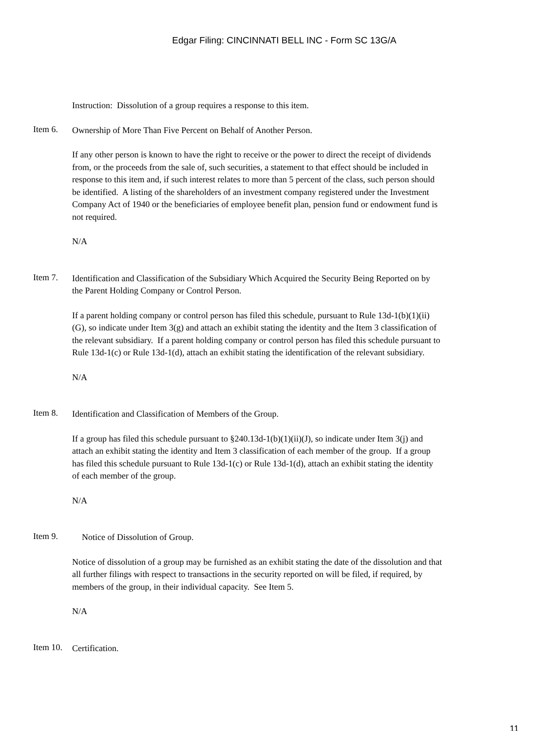Edgar Filing: CINCINNATI BELL INC - Form SC 13G/A
Instruction: Dissolution of a group requires a response to this item.
Item 6.
Ownership of More Than Five Percent on Behalf of Another Person.
If any other person is known to have the right to receive or the power to direct the receipt of dividends from, or the proceeds from the sale of, such securities, a statement to that effect should be included in response to this item and, if such interest relates to more than 5 percent of the class, such person should be identified. A listing of the shareholders of an investment company registered under the Investment Company Act of 1940 or the beneficiaries of employee benefit plan, pension fund or endowment fund is not required.
N/A
Item 7.
Identification and Classification of the Subsidiary Which Acquired the Security Being Reported on by the Parent Holding Company or Control Person.
If a parent holding company or control person has filed this schedule, pursuant to Rule 13d-1(b)(1)(ii)(G), so indicate under Item 3(g) and attach an exhibit stating the identity and the Item 3 classification of the relevant subsidiary. If a parent holding company or control person has filed this schedule pursuant to Rule 13d-1(c) or Rule 13d-1(d), attach an exhibit stating the identification of the relevant subsidiary.
N/A
Item 8.
Identification and Classification of Members of the Group.
If a group has filed this schedule pursuant to §240.13d-1(b)(1)(ii)(J), so indicate under Item 3(j) and attach an exhibit stating the identity and Item 3 classification of each member of the group. If a group has filed this schedule pursuant to Rule 13d-1(c) or Rule 13d-1(d), attach an exhibit stating the identity of each member of the group.
N/A
Item 9.
Notice of Dissolution of Group.
Notice of dissolution of a group may be furnished as an exhibit stating the date of the dissolution and that all further filings with respect to transactions in the security reported on will be filed, if required, by members of the group, in their individual capacity. See Item 5.
N/A
Item 10.
Certification.
11